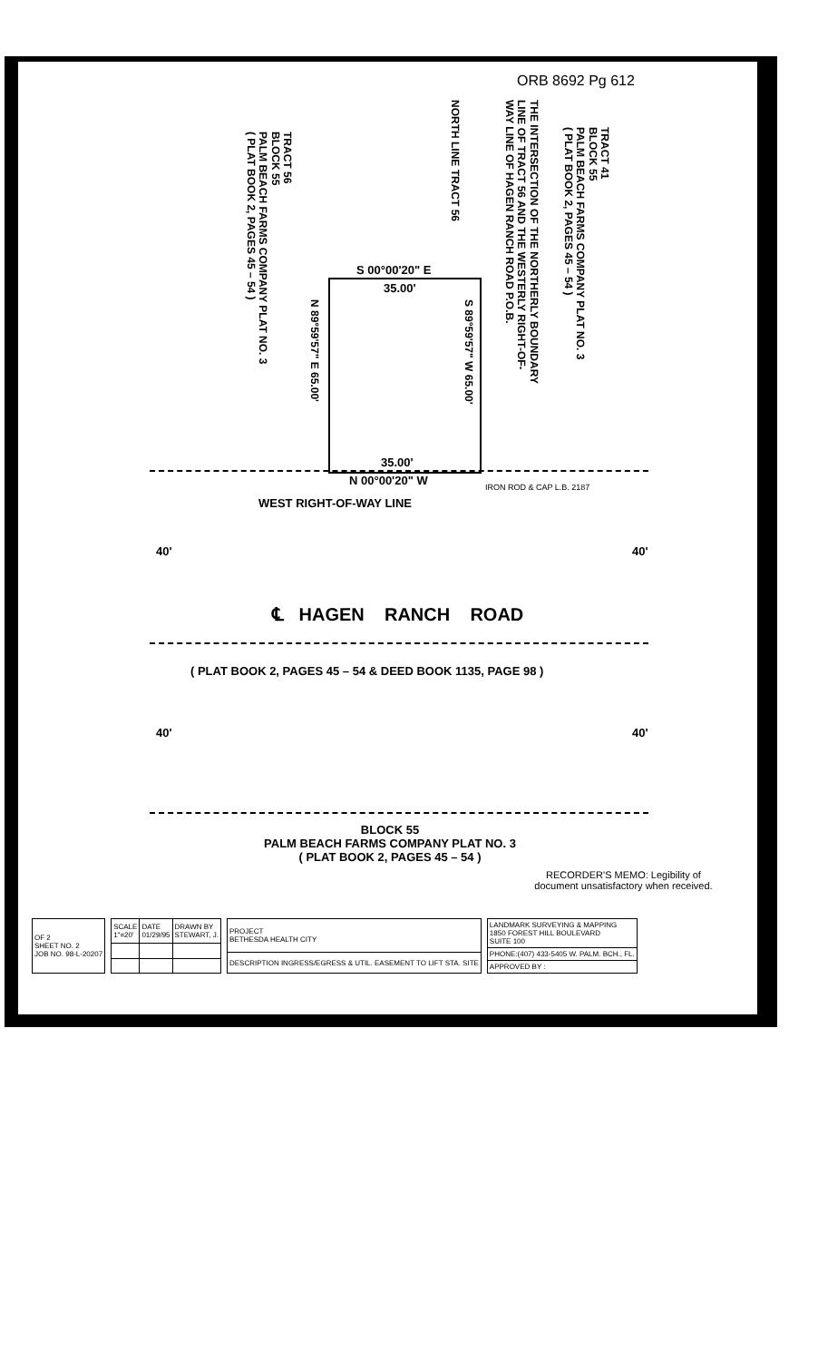ORB 8692 Pg 612
TRACT 41
BLOCK 55
PALM BEACH FARMS COMPANY PLAT NO. 3
( PLAT BOOK 2, PAGES 45 – 54 )
THE INTERSECTION OF THE NORTHERLY BOUNDARY
LINE OF TRACT 56 AND THE WESTERLY RIGHT-OF-
WAY LINE OF HAGEN RANCH ROAD P.O.B.
NORTH LINE TRACT 56
TRACT 56
BLOCK 55
PALM BEACH FARMS COMPANY PLAT NO. 3
( PLAT BOOK 2, PAGES 45 – 54 )
S 00°00'20" E
35.00'
N 89°59'57" E 65.00'
S 89°59'57" W 65.00'
35.00'
N 00°00'20" W IRON ROD & CAP L.B. 2187
WEST RIGHT-OF-WAY LINE
40' 40'
℄ HAGEN RANCH ROAD
( PLAT BOOK 2, PAGES 45 – 54 & DEED BOOK 1135, PAGE 98 )
40' 40'
BLOCK 55
PALM BEACH FARMS COMPANY PLAT NO. 3
( PLAT BOOK 2, PAGES 45 – 54 )
RECORDER'S MEMO: Legibility of document unsatisfactory when received.
| OF 2 SHEET NO. 2 JOB NO. 98-L-20207 |
| SCALE 1"=20' | DATE 01/29/95 | DRAWN BY STEWART, J. |
| PROJECT BETHESDA HEALTH CITY |
| DESCRIPTION INGRESS/EGRESS & UTIL. EASEMENT TO LIFT STA. SITE |
| LANDMARK SURVEYING & MAPPING 1850 FOREST HILL BOULEVARD SUITE 100 |
| PHONE:(407) 433-5405 W. PALM. BCH., FL. |
| APPROVED BY : |